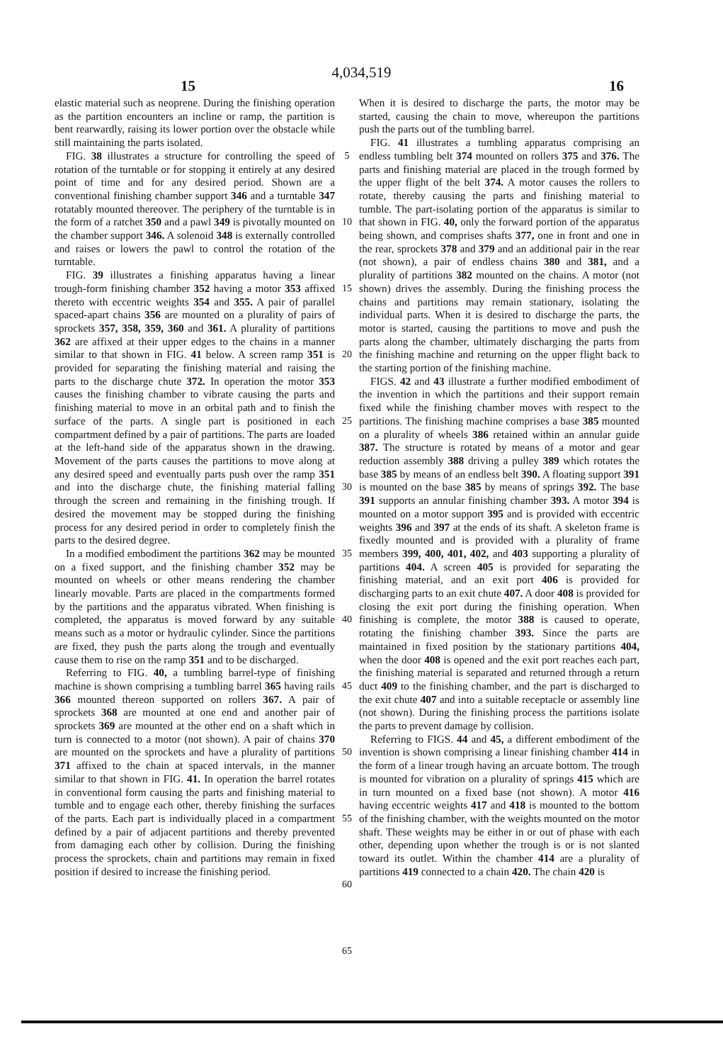4,034,519
15 16
elastic material such as neoprene. During the finishing operation as the partition encounters an incline or ramp, the partition is bent rearwardly, raising its lower portion over the obstacle while still maintaining the parts isolated.
FIG. 38 illustrates a structure for controlling the speed of rotation of the turntable or for stopping it entirely at any desired point of time and for any desired period. Shown are a conventional finishing chamber support 346 and a turntable 347 rotatably mounted thereover. The periphery of the turntable is in the form of a ratchet 350 and a pawl 349 is pivotally mounted on the chamber support 346. A solenoid 348 is externally controlled and raises or lowers the pawl to control the rotation of the turntable.
FIG. 39 illustrates a finishing apparatus having a linear trough-form finishing chamber 352 having a motor 353 affixed thereto with eccentric weights 354 and 355. A pair of parallel spaced-apart chains 356 are mounted on a plurality of pairs of sprockets 357, 358, 359, 360 and 361. A plurality of partitions 362 are affixed at their upper edges to the chains in a manner similar to that shown in FIG. 41 below. A screen ramp 351 is provided for separating the finishing material and raising the parts to the discharge chute 372. In operation the motor 353 causes the finishing chamber to vibrate causing the parts and finishing material to move in an orbital path and to finish the surface of the parts. A single part is positioned in each compartment defined by a pair of partitions. The parts are loaded at the left-hand side of the apparatus shown in the drawing. Movement of the parts causes the partitions to move along at any desired speed and eventually parts push over the ramp 351 and into the discharge chute, the finishing material falling through the screen and remaining in the finishing trough. If desired the movement may be stopped during the finishing process for any desired period in order to completely finish the parts to the desired degree.
In a modified embodiment the partitions 362 may be mounted on a fixed support, and the finishing chamber 352 may be mounted on wheels or other means rendering the chamber linearly movable. Parts are placed in the compartments formed by the partitions and the apparatus vibrated. When finishing is completed, the apparatus is moved forward by any suitable means such as a motor or hydraulic cylinder. Since the partitions are fixed, they push the parts along the trough and eventually cause them to rise on the ramp 351 and to be discharged.
Referring to FIG. 40, a tumbling barrel-type of finishing machine is shown comprising a tumbling barrel 365 having rails 366 mounted thereon supported on rollers 367. A pair of sprockets 368 are mounted at one end and another pair of sprockets 369 are mounted at the other end on a shaft which in turn is connected to a motor (not shown). A pair of chains 370 are mounted on the sprockets and have a plurality of partitions 371 affixed to the chain at spaced intervals, in the manner similar to that shown in FIG. 41. In operation the barrel rotates in conventional form causing the parts and finishing material to tumble and to engage each other, thereby finishing the surfaces of the parts. Each part is individually placed in a compartment defined by a pair of adjacent partitions and thereby prevented from damaging each other by collision. During the finishing process the sprockets, chain and partitions may remain in fixed position if desired to increase the finishing period.
5
10
15
20
25
30
35
40
45
50
55
60
65
When it is desired to discharge the parts, the motor may be started, causing the chain to move, whereupon the partitions push the parts out of the tumbling barrel.
FIG. 41 illustrates a tumbling apparatus comprising an endless tumbling belt 374 mounted on rollers 375 and 376. The parts and finishing material are placed in the trough formed by the upper flight of the belt 374. A motor causes the rollers to rotate, thereby causing the parts and finishing material to tumble. The part-isolating portion of the apparatus is similar to that shown in FIG. 40, only the forward portion of the apparatus being shown, and comprises shafts 377, one in front and one in the rear, sprockets 378 and 379 and an additional pair in the rear (not shown), a pair of endless chains 380 and 381, and a plurality of partitions 382 mounted on the chains. A motor (not shown) drives the assembly. During the finishing process the chains and partitions may remain stationary, isolating the individual parts. When it is desired to discharge the parts, the motor is started, causing the partitions to move and push the parts along the chamber, ultimately discharging the parts from the finishing machine and returning on the upper flight back to the starting portion of the finishing machine.
FIGS. 42 and 43 illustrate a further modified embodiment of the invention in which the partitions and their support remain fixed while the finishing chamber moves with respect to the partitions. The finishing machine comprises a base 385 mounted on a plurality of wheels 386 retained within an annular guide 387. The structure is rotated by means of a motor and gear reduction assembly 388 driving a pulley 389 which rotates the base 385 by means of an endless belt 390. A floating support 391 is mounted on the base 385 by means of springs 392. The base 391 supports an annular finishing chamber 393. A motor 394 is mounted on a motor support 395 and is provided with eccentric weights 396 and 397 at the ends of its shaft. A skeleton frame is fixedly mounted and is provided with a plurality of frame members 399, 400, 401, 402, and 403 supporting a plurality of partitions 404. A screen 405 is provided for separating the finishing material, and an exit port 406 is provided for discharging parts to an exit chute 407. A door 408 is provided for closing the exit port during the finishing operation. When finishing is complete, the motor 388 is caused to operate, rotating the finishing chamber 393. Since the parts are maintained in fixed position by the stationary partitions 404, when the door 408 is opened and the exit port reaches each part, the finishing material is separated and returned through a return duct 409 to the finishing chamber, and the part is discharged to the exit chute 407 and into a suitable receptacle or assembly line (not shown). During the finishing process the partitions isolate the parts to prevent damage by collision.
Referring to FIGS. 44 and 45, a different embodiment of the invention is shown comprising a linear finishing chamber 414 in the form of a linear trough having an arcuate bottom. The trough is mounted for vibration on a plurality of springs 415 which are in turn mounted on a fixed base (not shown). A motor 416 having eccentric weights 417 and 418 is mounted to the bottom of the finishing chamber, with the weights mounted on the motor shaft. These weights may be either in or out of phase with each other, depending upon whether the trough is or is not slanted toward its outlet. Within the chamber 414 are a plurality of partitions 419 connected to a chain 420. The chain 420 is